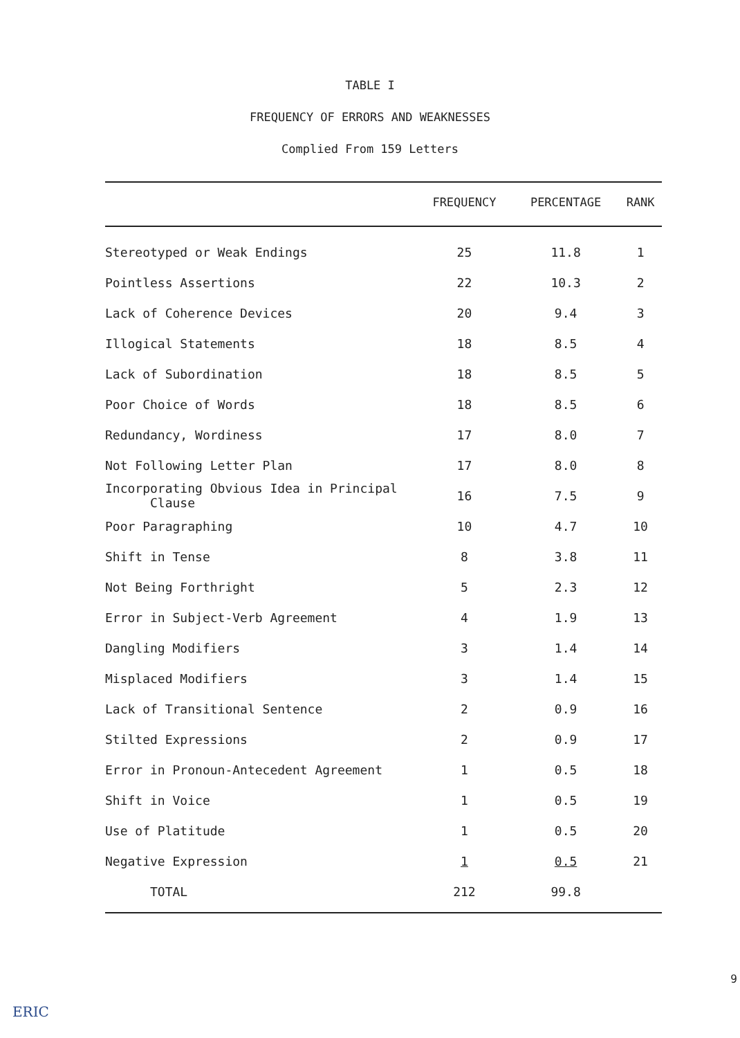TABLE I
FREQUENCY OF ERRORS AND WEAKNESSES
Complied From 159 Letters
| | FREQUENCY | PERCENTAGE | RANK |
| --- | --- | --- | --- |
| Stereotyped or Weak Endings | 25 | 11.8 | 1 |
| Pointless Assertions | 22 | 10.3 | 2 |
| Lack of Coherence Devices | 20 | 9.4 | 3 |
| Illogical Statements | 18 | 8.5 | 4 |
| Lack of Subordination | 18 | 8.5 | 5 |
| Poor Choice of Words | 18 | 8.5 | 6 |
| Redundancy, Wordiness | 17 | 8.0 | 7 |
| Not Following Letter Plan | 17 | 8.0 | 8 |
| Incorporating Obvious Idea in Principal Clause | 16 | 7.5 | 9 |
| Poor Paragraphing | 10 | 4.7 | 10 |
| Shift in Tense | 8 | 3.8 | 11 |
| Not Being Forthright | 5 | 2.3 | 12 |
| Error in Subject-Verb Agreement | 4 | 1.9 | 13 |
| Dangling Modifiers | 3 | 1.4 | 14 |
| Misplaced Modifiers | 3 | 1.4 | 15 |
| Lack of Transitional Sentence | 2 | 0.9 | 16 |
| Stilted Expressions | 2 | 0.9 | 17 |
| Error in Pronoun-Antecedent Agreement | 1 | 0.5 | 18 |
| Shift in Voice | 1 | 0.5 | 19 |
| Use of Platitude | 1 | 0.5 | 20 |
| Negative Expression | 1 | 0.5 | 21 |
| TOTAL | 212 | 99.8 | |
9
ERIC